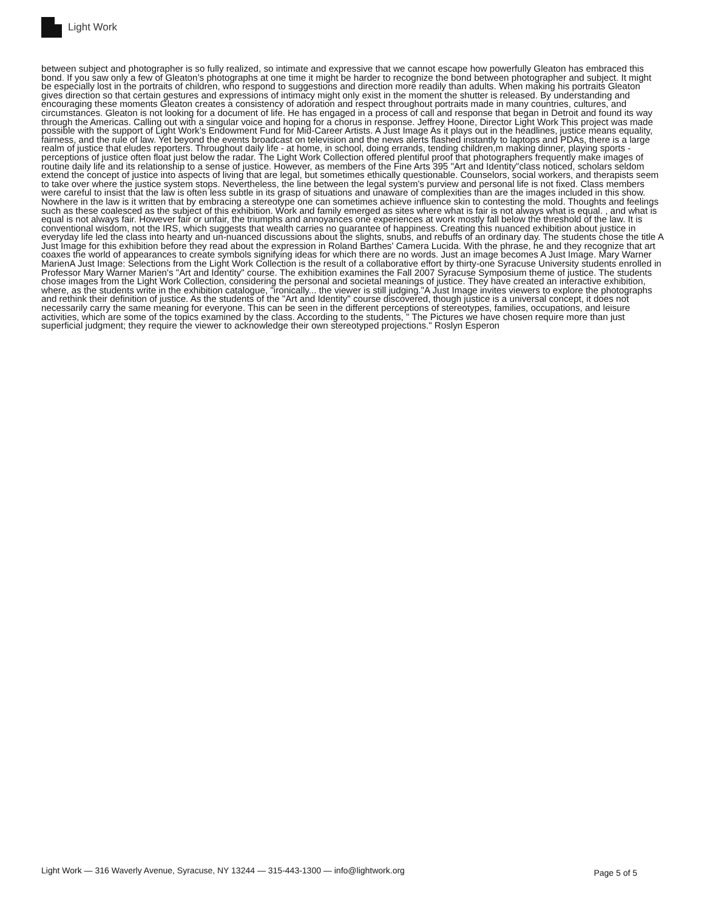Light Work
between subject and photographer is so fully realized, so intimate and expressive that we cannot escape how powerfully Gleaton has embraced this bond. If you saw only a few of Gleaton’s photographs at one time it might be harder to recognize the bond between photographer and subject. It might be especially lost in the portraits of children, who respond to suggestions and direction more readily than adults. When making his portraits Gleaton gives direction so that certain gestures and expressions of intimacy might only exist in the moment the shutter is released. By understanding and encouraging these moments Gleaton creates a consistency of adoration and respect throughout portraits made in many countries, cultures, and circumstances. Gleaton is not looking for a document of life. He has engaged in a process of call and response that began in Detroit and found its way through the Americas. Calling out with a singular voice and hoping for a chorus in response. Jeffrey Hoone, Director Light Work This project was made possible with the support of Light Work’s Endowment Fund for Mid-Career Artists. A Just Image As it plays out in the headlines, justice means equality, fairness, and the rule of law. Yet beyond the events broadcast on television and the news alerts flashed instantly to laptops and PDAs, there is a large realm of justice that eludes reporters. Throughout daily life - at home, in school, doing errands, tending children,m making dinner, playing sports - perceptions of justice often float just below the radar. The Light Work Collection offered plentiful proof that photographers frequently make images of routine daily life and its relationship to a sense of justice. However, as members of the Fine Arts 395 "Art and Identity"class noticed, scholars seldom extend the concept of justice into aspects of living that are legal, but sometimes ethically questionable. Counselors, social workers, and therapists seem to take over where the justice system stops. Nevertheless, the line between the legal system's purview and personal life is not fixed. Class members were careful to insist that the law is often less subtle in its grasp of situations and unaware of complexities than are the images included in this show. Nowhere in the law is it written that by embracing a stereotype one can sometimes achieve influence skin to contesting the mold. Thoughts and feelings such as these coalesced as the subject of this exhibition. Work and family emerged as sites where what is fair is not always what is equal. , and what is equal is not always fair. However fair or unfair, the triumphs and annoyances one experiences at work mostly fall below the threshold of the law. It is conventional wisdom, not the IRS, which suggests that wealth carries no guarantee of happiness. Creating this nuanced exhibition about justice in everyday life led the class into hearty and un-nuanced discussions about the slights, snubs, and rebuffs of an ordinary day. The students chose the title A Just Image for this exhibition before they read about the expression in Roland Barthes' Camera Lucida. With the phrase, he and they recognize that art coaxes the world of appearances to create symbols signifying ideas for which there are no words. Just an image becomes A Just Image. Mary Warner MarienA Just Image: Selections from the Light Work Collection is the result of a collaborative effort by thirty-one Syracuse University students enrolled in Professor Mary Warner Marien's "Art and Identity" course. The exhibition examines the Fall 2007 Syracuse Symposium theme of justice. The students chose images from the Light Work Collection, considering the personal and societal meanings of justice. They have created an interactive exhibition, where, as the students write in the exhibition catalogue, "ironically... the viewer is still judging."A Just Image invites viewers to explore the photographs and rethink their definition of justice. As the students of the "Art and Identity" course discovered, though justice is a universal concept, it does not necessarily carry the same meaning for everyone. This can be seen in the different perceptions of stereotypes, families, occupations, and leisure activities, which are some of the topics examined by the class. According to the students, " The Pictures we have chosen require more than just superficial judgment; they require the viewer to acknowledge their own stereotyped projections." Roslyn Esperon
Light Work — 316 Waverly Avenue, Syracuse, NY 13244 — 315-443-1300 — info@lightwork.org Page 5 of 5